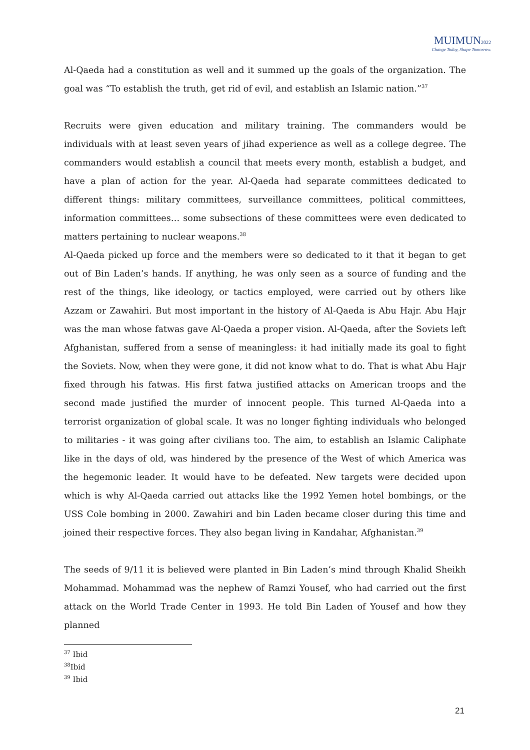MUIMUN2022
Change Today, Shape Tomorrow.
Al-Qaeda had a constitution as well and it summed up the goals of the organization. The goal was “To establish the truth, get rid of evil, and establish an Islamic nation.”<sup>37</sup>
Recruits were given education and military training. The commanders would be individuals with at least seven years of jihad experience as well as a college degree. The commanders would establish a council that meets every month, establish a budget, and have a plan of action for the year. Al-Qaeda had separate committees dedicated to different things: military committees, surveillance committees, political committees, information committees… some subsections of these committees were even dedicated to matters pertaining to nuclear weapons.<sup>38</sup>
Al-Qaeda picked up force and the members were so dedicated to it that it began to get out of Bin Laden’s hands. If anything, he was only seen as a source of funding and the rest of the things, like ideology, or tactics employed, were carried out by others like Azzam or Zawahiri. But most important in the history of Al-Qaeda is Abu Hajr. Abu Hajr was the man whose fatwas gave Al-Qaeda a proper vision. Al-Qaeda, after the Soviets left Afghanistan, suffered from a sense of meaningless: it had initially made its goal to fight the Soviets. Now, when they were gone, it did not know what to do. That is what Abu Hajr fixed through his fatwas. His first fatwa justified attacks on American troops and the second made justified the murder of innocent people. This turned Al-Qaeda into a terrorist organization of global scale. It was no longer fighting individuals who belonged to militaries - it was going after civilians too. The aim, to establish an Islamic Caliphate like in the days of old, was hindered by the presence of the West of which America was the hegemonic leader. It would have to be defeated. New targets were decided upon which is why Al-Qaeda carried out attacks like the 1992 Yemen hotel bombings, or the USS Cole bombing in 2000. Zawahiri and bin Laden became closer during this time and joined their respective forces. They also began living in Kandahar, Afghanistan.<sup>39</sup>
The seeds of 9/11 it is believed were planted in Bin Laden’s mind through Khalid Sheikh Mohammad. Mohammad was the nephew of Ramzi Yousef, who had carried out the first attack on the World Trade Center in 1993. He told Bin Laden of Yousef and how they planned
<sup>37</sup> Ibid
<sup>38</sup> Ibid
<sup>39</sup> Ibid
21